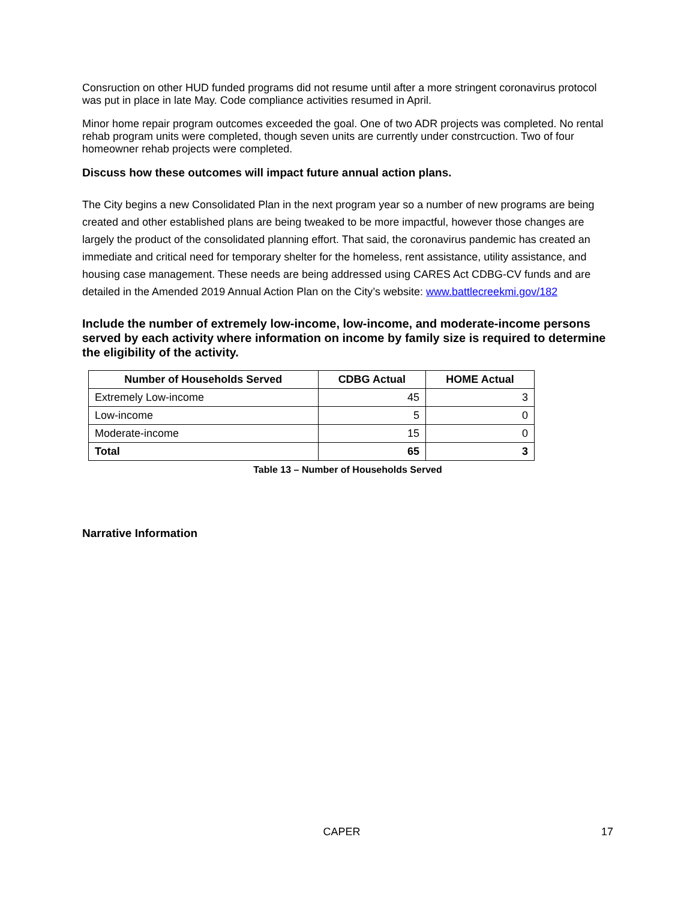Consruction on other HUD funded programs did not resume until after a more stringent coronavirus protocol was put in place in late May. Code compliance activities resumed in April.
Minor home repair program outcomes exceeded the goal. One of two ADR projects was completed. No rental rehab program units were completed, though seven units are currently under constrcuction. Two of four homeowner rehab projects were completed.
Discuss how these outcomes will impact future annual action plans.
The City begins a new Consolidated Plan in the next program year so a number of new programs are being created and other established plans are being tweaked to be more impactful, however those changes are largely the product of the consolidated planning effort. That said, the coronavirus pandemic has created an immediate and critical need for temporary shelter for the homeless, rent assistance, utility assistance, and housing case management. These needs are being addressed using CARES Act CDBG-CV funds and are detailed in the Amended 2019 Annual Action Plan on the City’s website: www.battlecreekmi.gov/182
Include the number of extremely low-income, low-income, and moderate-income persons served by each activity where information on income by family size is required to determine the eligibility of the activity.
| Number of Households Served | CDBG Actual | HOME Actual |
| --- | --- | --- |
| Extremely Low-income | 45 | 3 |
| Low-income | 5 | 0 |
| Moderate-income | 15 | 0 |
| Total | 65 | 3 |
Table 13 – Number of Households Served
Narrative Information
CAPER 17